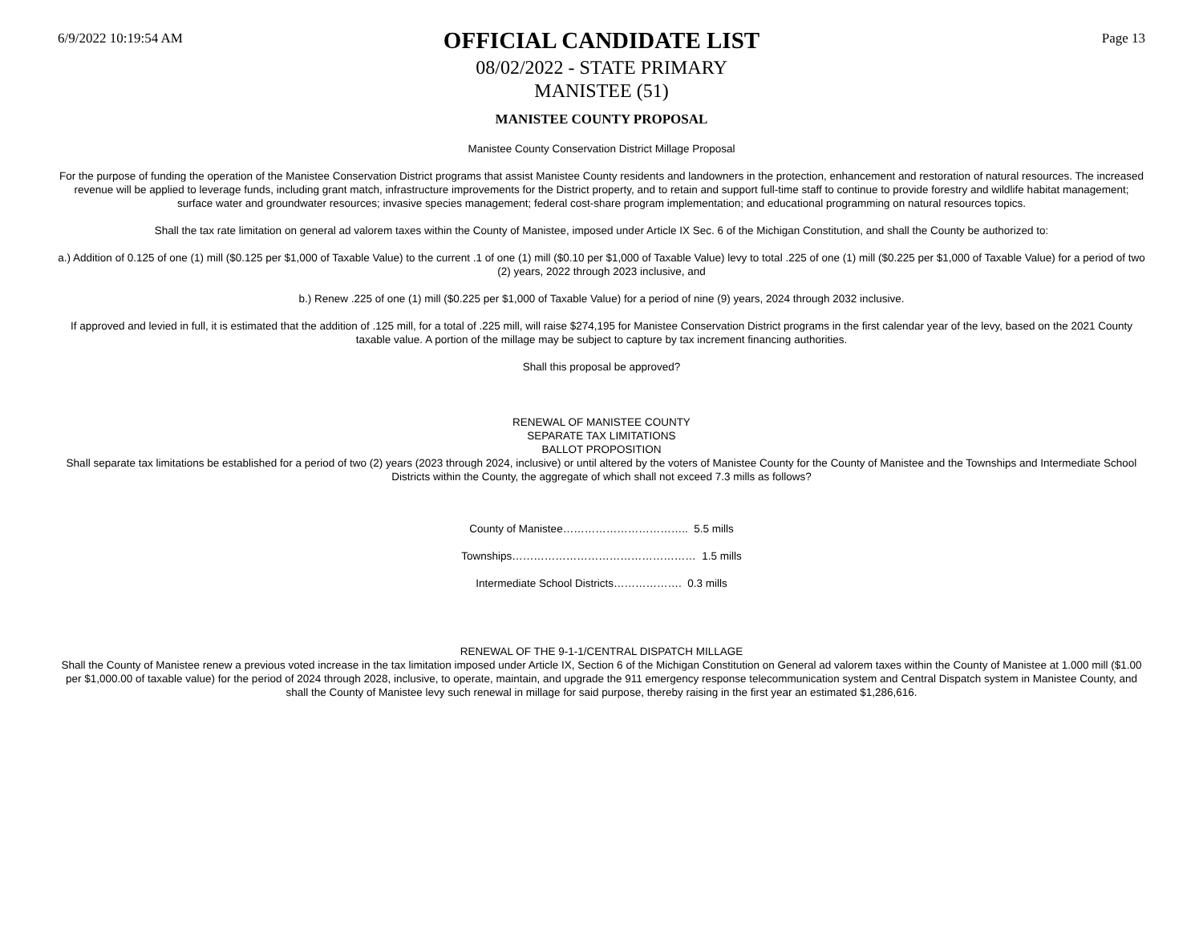6/9/2022 10:19:54 AM
OFFICIAL CANDIDATE LIST
08/02/2022 - STATE PRIMARY
MANISTEE (51)
Page 13
MANISTEE COUNTY PROPOSAL
Manistee County Conservation District Millage Proposal
For the purpose of funding the operation of the Manistee Conservation District programs that assist Manistee County residents and landowners in the protection, enhancement and restoration of natural resources. The increased revenue will be applied to leverage funds, including grant match, infrastructure improvements for the District property, and to retain and support full-time staff to continue to provide forestry and wildlife habitat management; surface water and groundwater resources; invasive species management; federal cost-share program implementation; and educational programming on natural resources topics.
Shall the tax rate limitation on general ad valorem taxes within the County of Manistee, imposed under Article IX Sec. 6 of the Michigan Constitution, and shall the County be authorized to:
a.) Addition of 0.125 of one (1) mill ($0.125 per $1,000 of Taxable Value) to the current .1 of one (1) mill ($0.10 per $1,000 of Taxable Value) levy to total .225 of one (1) mill ($0.225 per $1,000 of Taxable Value) for a period of two (2) years, 2022 through 2023 inclusive, and
b.) Renew .225 of one (1) mill ($0.225 per $1,000 of Taxable Value) for a period of nine (9) years, 2024 through 2032 inclusive.
If approved and levied in full, it is estimated that the addition of .125 mill, for a total of .225 mill, will raise $274,195 for Manistee Conservation District programs in the first calendar year of the levy, based on the 2021 County taxable value. A portion of the millage may be subject to capture by tax increment financing authorities.
Shall this proposal be approved?
RENEWAL OF MANISTEE COUNTY
SEPARATE TAX LIMITATIONS
BALLOT PROPOSITION
Shall separate tax limitations be established for a period of two (2) years (2023 through 2024, inclusive) or until altered by the voters of Manistee County for the County of Manistee and the Townships and Intermediate School Districts within the County, the aggregate of which shall not exceed 7.3 mills as follows?
County of Manistee…………………………….. 5.5 mills
Townships…………………………………………… 1.5 mills
Intermediate School Districts………………. 0.3 mills
RENEWAL OF THE 9-1-1/CENTRAL DISPATCH MILLAGE
Shall the County of Manistee renew a previous voted increase in the tax limitation imposed under Article IX, Section 6 of the Michigan Constitution on General ad valorem taxes within the County of Manistee at 1.000 mill ($1.00 per $1,000.00 of taxable value) for the period of 2024 through 2028, inclusive, to operate, maintain, and upgrade the 911 emergency response telecommunication system and Central Dispatch system in Manistee County, and shall the County of Manistee levy such renewal in millage for said purpose, thereby raising in the first year an estimated $1,286,616.